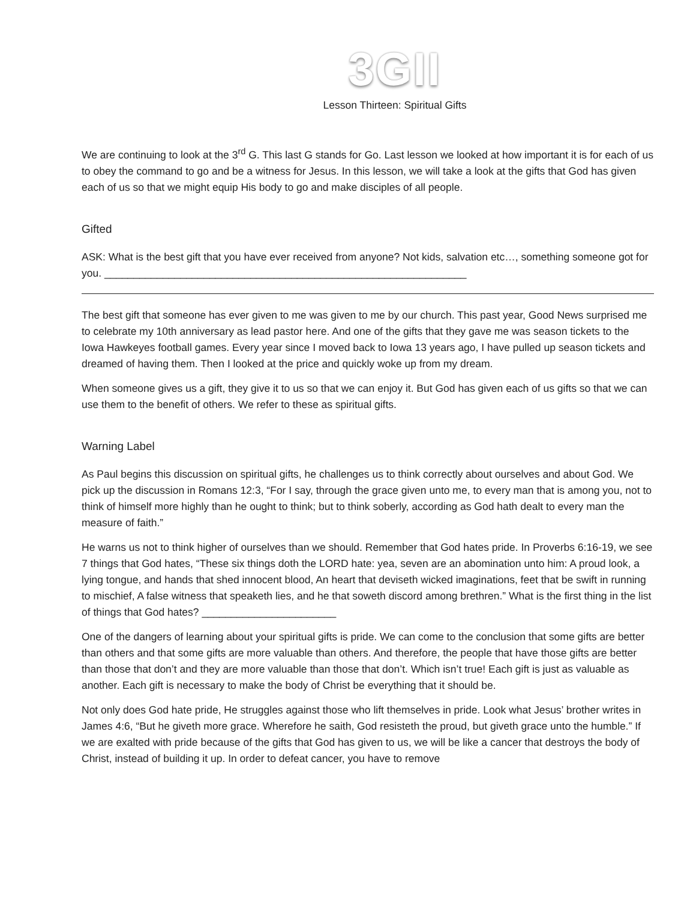3GII
Lesson Thirteen: Spiritual Gifts
We are continuing to look at the 3<sup>rd</sup> G. This last G stands for Go. Last lesson we looked at how important it is for each of us to obey the command to go and be a witness for Jesus. In this lesson, we will take a look at the gifts that God has given each of us so that we might equip His body to go and make disciples of all people.
Gifted
ASK: What is the best gift that you have ever received from anyone? Not kids, salvation etc…, something someone got for you. ______________________________________________________________
The best gift that someone has ever given to me was given to me by our church. This past year, Good News surprised me to celebrate my 10th anniversary as lead pastor here. And one of the gifts that they gave me was season tickets to the Iowa Hawkeyes football games. Every year since I moved back to Iowa 13 years ago, I have pulled up season tickets and dreamed of having them. Then I looked at the price and quickly woke up from my dream.
When someone gives us a gift, they give it to us so that we can enjoy it. But God has given each of us gifts so that we can use them to the benefit of others. We refer to these as spiritual gifts.
Warning Label
As Paul begins this discussion on spiritual gifts, he challenges us to think correctly about ourselves and about God. We pick up the discussion in Romans 12:3, “For I say, through the grace given unto me, to every man that is among you, not to think of himself more highly than he ought to think; but to think soberly, according as God hath dealt to every man the measure of faith.”
He warns us not to think higher of ourselves than we should. Remember that God hates pride. In Proverbs 6:16-19, we see 7 things that God hates, “These six things doth the LORD hate: yea, seven are an abomination unto him: A proud look, a lying tongue, and hands that shed innocent blood, An heart that deviseth wicked imaginations, feet that be swift in running to mischief, A false witness that speaketh lies, and he that soweth discord among brethren.” What is the first thing in the list of things that God hates? _______________________
One of the dangers of learning about your spiritual gifts is pride. We can come to the conclusion that some gifts are better than others and that some gifts are more valuable than others. And therefore, the people that have those gifts are better than those that don’t and they are more valuable than those that don’t. Which isn’t true! Each gift is just as valuable as another. Each gift is necessary to make the body of Christ be everything that it should be.
Not only does God hate pride, He struggles against those who lift themselves in pride. Look what Jesus’ brother writes in James 4:6, “But he giveth more grace. Wherefore he saith, God resisteth the proud, but giveth grace unto the humble.” If we are exalted with pride because of the gifts that God has given to us, we will be like a cancer that destroys the body of Christ, instead of building it up. In order to defeat cancer, you have to remove